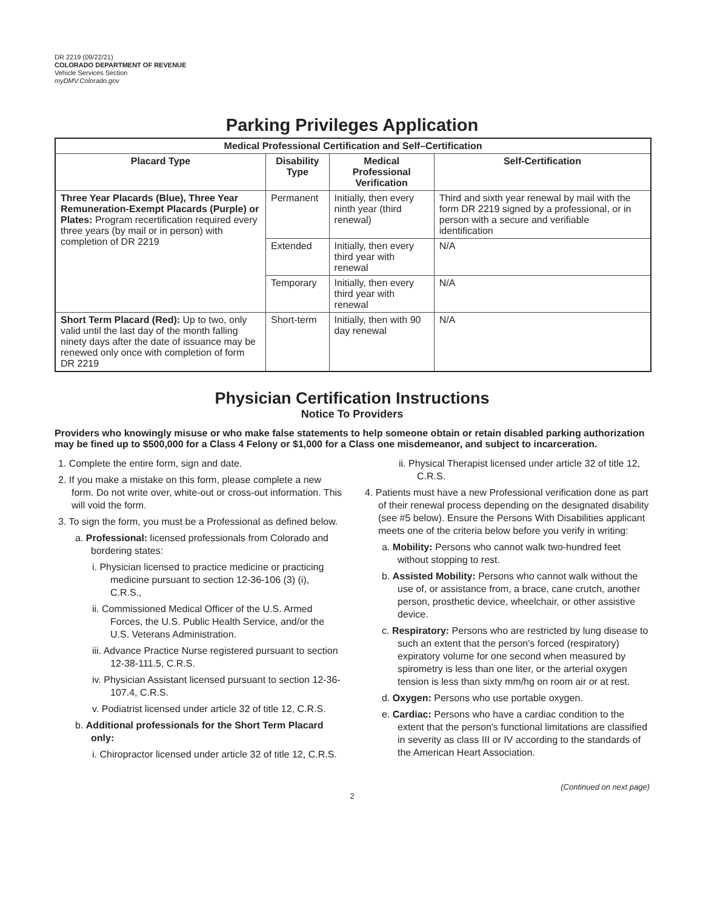DR 2219 (09/22/21)
COLORADO DEPARTMENT OF REVENUE
Vehicle Services Section
myDMV.Colorado.gov
Parking Privileges Application
| Medical Professional Certification and Self–Certification | | | |
| --- | --- | --- | --- |
| Placard Type | Disability Type | Medical Professional Verification | Self-Certification |
| Three Year Placards (Blue), Three Year Remuneration-Exempt Placards (Purple) or Plates: Program recertification required every three years (by mail or in person) with completion of DR 2219 | Permanent | Initially, then every ninth year (third renewal) | Third and sixth year renewal by mail with the form DR 2219 signed by a professional, or in person with a secure and verifiable identification |
| | Extended | Initially, then every third year with renewal | N/A |
| | Temporary | Initially, then every third year with renewal | N/A |
| Short Term Placard (Red): Up to two, only valid until the last day of the month falling ninety days after the date of issuance may be renewed only once with completion of form DR 2219 | Short-term | Initially, then with 90 day renewal | N/A |
Physician Certification Instructions
Notice To Providers
Providers who knowingly misuse or who make false statements to help someone obtain or retain disabled parking authorization may be fined up to $500,000 for a Class 4 Felony or $1,000 for a Class one misdemeanor, and subject to incarceration.
1. Complete the entire form, sign and date.
2. If you make a mistake on this form, please complete a new form. Do not write over, white-out or cross-out information. This will void the form.
3. To sign the form, you must be a Professional as defined below.
a. Professional: licensed professionals from Colorado and bordering states:
i. Physician licensed to practice medicine or practicing medicine pursuant to section 12-36-106 (3) (i), C.R.S.,
ii. Commissioned Medical Officer of the U.S. Armed Forces, the U.S. Public Health Service, and/or the U.S. Veterans Administration.
iii. Advance Practice Nurse registered pursuant to section 12-38-111.5, C.R.S.
iv. Physician Assistant licensed pursuant to section 12-36-107.4, C.R.S.
v. Podiatrist licensed under article 32 of title 12, C.R.S.
b. Additional professionals for the Short Term Placard only:
i. Chiropractor licensed under article 32 of title 12, C.R.S.
ii. Physical Therapist licensed under article 32 of title 12, C.R.S.
4. Patients must have a new Professional verification done as part of their renewal process depending on the designated disability (see #5 below). Ensure the Persons With Disabilities applicant meets one of the criteria below before you verify in writing:
a. Mobility: Persons who cannot walk two-hundred feet without stopping to rest.
b. Assisted Mobility: Persons who cannot walk without the use of, or assistance from, a brace, cane crutch, another person, prosthetic device, wheelchair, or other assistive device.
c. Respiratory: Persons who are restricted by lung disease to such an extent that the person's forced (respiratory) expiratory volume for one second when measured by spirometry is less than one liter, or the arterial oxygen tension is less than sixty mm/hg on room air or at rest.
d. Oxygen: Persons who use portable oxygen.
e. Cardiac: Persons who have a cardiac condition to the extent that the person's functional limitations are classified in severity as class III or IV according to the standards of the American Heart Association.
(Continued on next page)
2